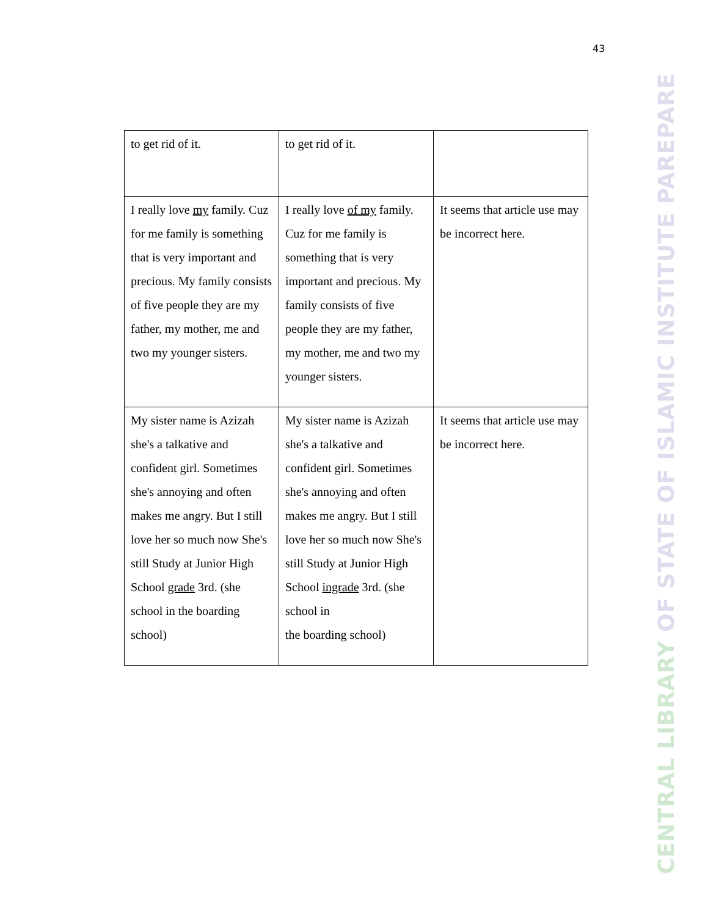43
| to get rid of it. | to get rid of it. | |
| I really love my family. Cuz for me family is something that is very important and precious. My family consists of five people they are my father, my mother, me and two my younger sisters. | I really love of my family. Cuz for me family is something that is very important and precious. My family consists of five people they are my father, my mother, me and two my younger sisters. | It seems that article use may be incorrect here. |
| My sister name is Azizah she's a talkative and confident girl. Sometimes she's annoying and often makes me angry. But I still love her so much now She's still Study at Junior High School grade 3rd. (she school in the boarding school) | My sister name is Azizah she's a talkative and confident girl. Sometimes she's annoying and often makes me angry. But I still love her so much now She's still Study at Junior High School ingrade 3rd. (she school in the boarding school) | It seems that article use may be incorrect here. |
CENTRAL LIBRARY OF STATE OF ISLAMIC INSTITUTE PAREPARE